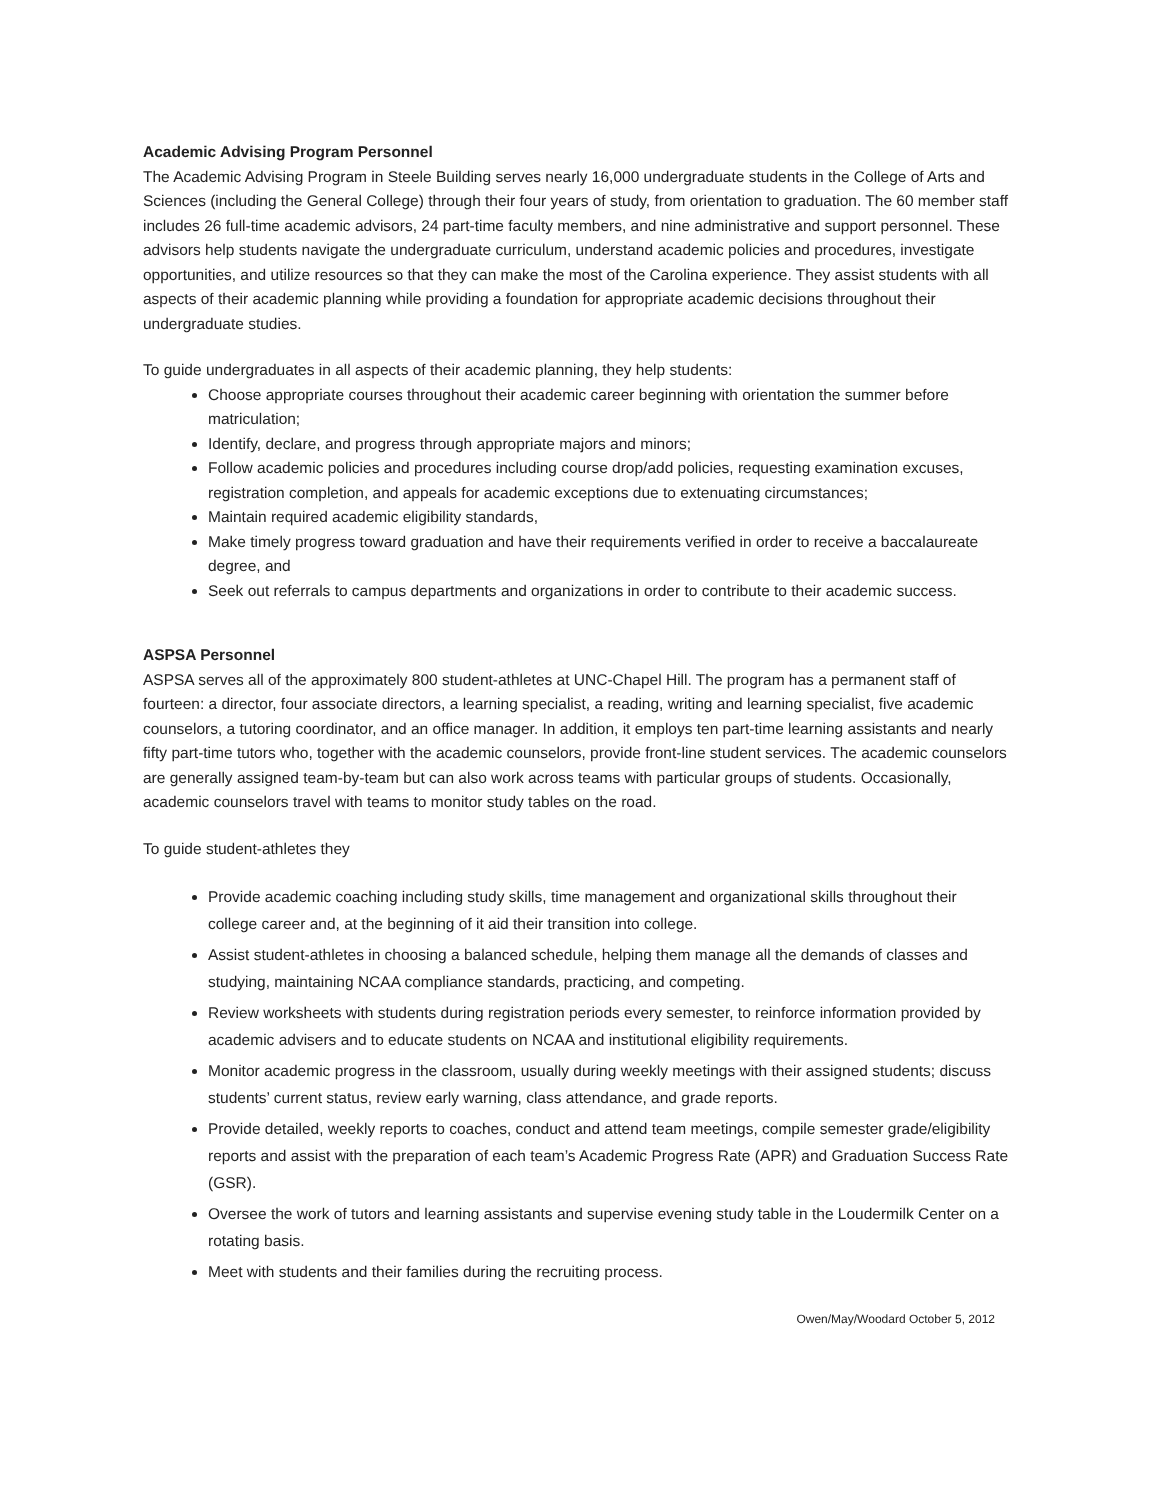Academic Advising Program Personnel
The Academic Advising Program in Steele Building serves nearly 16,000 undergraduate students in the College of Arts and Sciences (including the General College) through their four years of study, from orientation to graduation. The 60 member staff includes 26 full-time academic advisors, 24 part-time faculty members, and nine administrative and support personnel. These advisors help students navigate the undergraduate curriculum, understand academic policies and procedures, investigate opportunities, and utilize resources so that they can make the most of the Carolina experience. They assist students with all aspects of their academic planning while providing a foundation for appropriate academic decisions throughout their undergraduate studies.
To guide undergraduates in all aspects of their academic planning, they help students:
Choose appropriate courses throughout their academic career beginning with orientation the summer before matriculation;
Identify, declare, and progress through appropriate majors and minors;
Follow academic policies and procedures including course drop/add policies, requesting examination excuses, registration completion, and appeals for academic exceptions due to extenuating circumstances;
Maintain required academic eligibility standards,
Make timely progress toward graduation and have their requirements verified in order to receive a baccalaureate degree, and
Seek out referrals to campus departments and organizations in order to contribute to their academic success.
ASPSA Personnel
ASPSA serves all of the approximately 800 student-athletes at UNC-Chapel Hill. The program has a permanent staff of fourteen: a director, four associate directors, a learning specialist, a reading, writing and learning specialist, five academic counselors, a tutoring coordinator, and an office manager. In addition, it employs ten part-time learning assistants and nearly fifty part-time tutors who, together with the academic counselors, provide front-line student services. The academic counselors are generally assigned team-by-team but can also work across teams with particular groups of students. Occasionally, academic counselors travel with teams to monitor study tables on the road.
To guide student-athletes they
Provide academic coaching including study skills, time management and organizational skills throughout their college career and, at the beginning of it aid their transition into college.
Assist student-athletes in choosing a balanced schedule, helping them manage all the demands of classes and studying, maintaining NCAA compliance standards, practicing, and competing.
Review worksheets with students during registration periods every semester, to reinforce information provided by academic advisers and to educate students on NCAA and institutional eligibility requirements.
Monitor academic progress in the classroom, usually during weekly meetings with their assigned students; discuss students’ current status, review early warning, class attendance, and grade reports.
Provide detailed, weekly reports to coaches, conduct and attend team meetings, compile semester grade/eligibility reports and assist with the preparation of each team’s Academic Progress Rate (APR) and Graduation Success Rate (GSR).
Oversee the work of tutors and learning assistants and supervise evening study table in the Loudermilk Center on a rotating basis.
Meet with students and their families during the recruiting process.
Owen/May/Woodard October 5, 2012